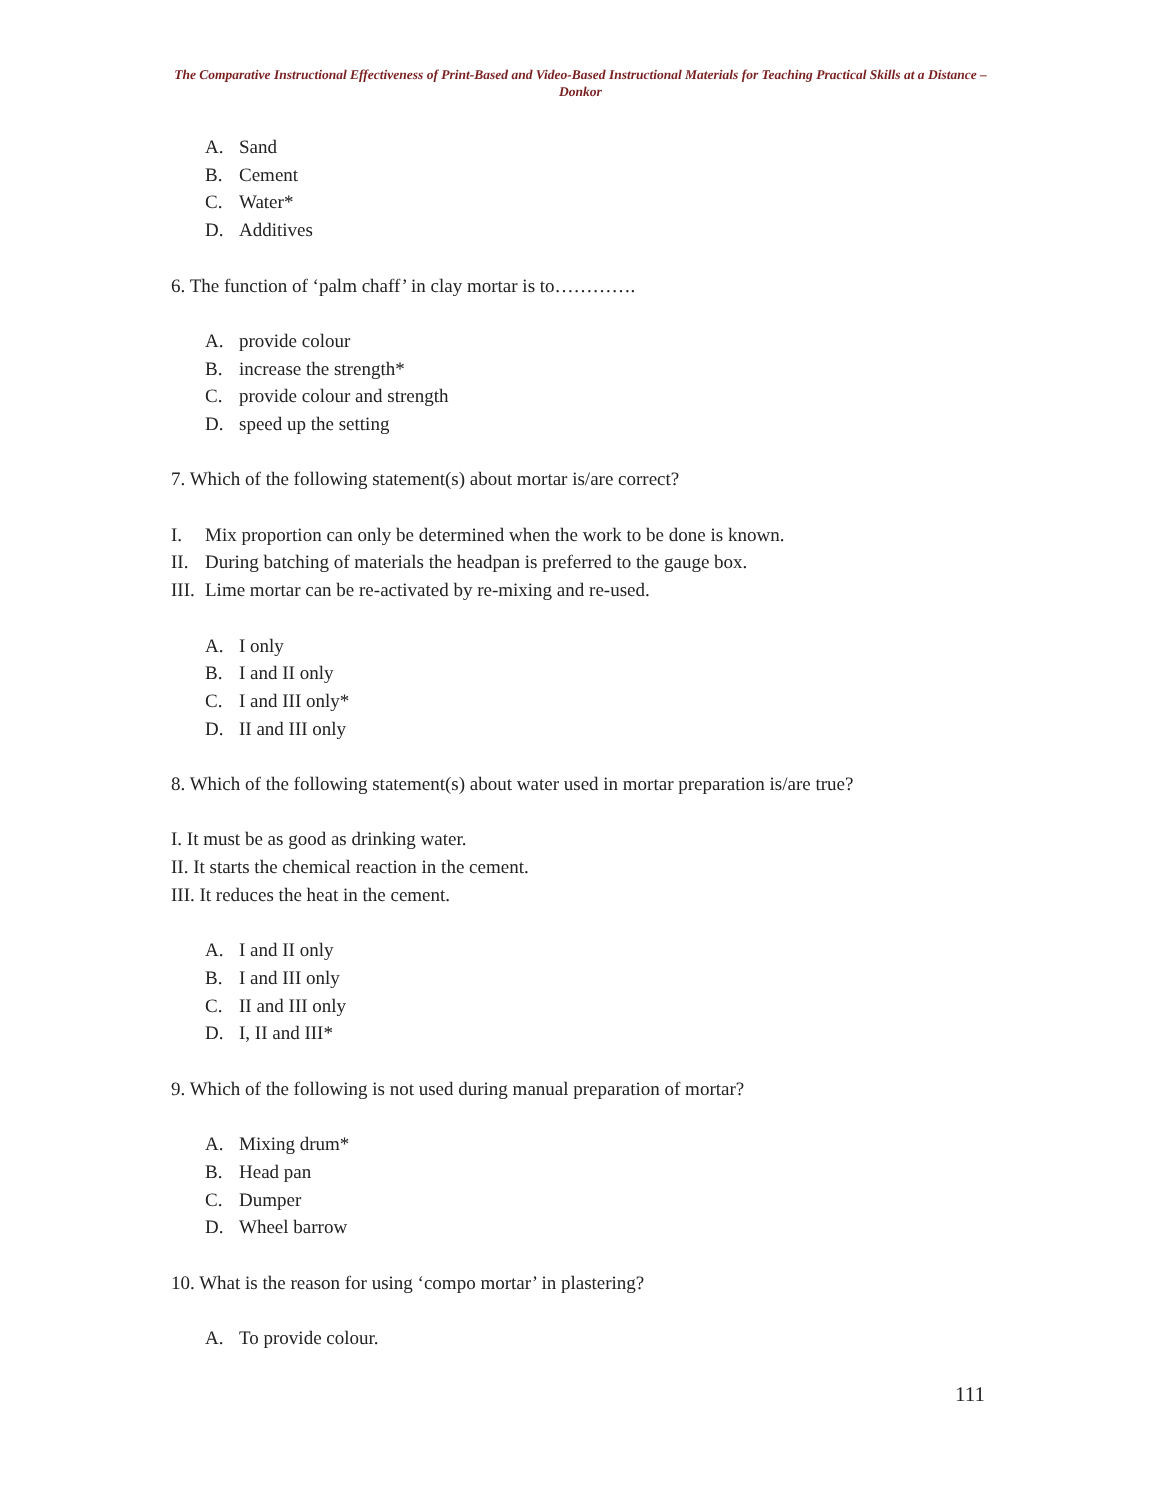The Comparative Instructional Effectiveness of Print-Based and Video-Based Instructional Materials for Teaching Practical Skills at a Distance – Donkor
A. Sand
B. Cement
C. Water*
D. Additives
6. The function of ‘palm chaff’ in clay mortar is to………….
A. provide colour
B. increase the strength*
C. provide colour and strength
D. speed up the setting
7. Which of the following statement(s) about mortar is/are correct?
I. Mix proportion can only be determined when the work to be done is known.
II. During batching of materials the headpan is preferred to the gauge box.
III. Lime mortar can be re-activated by re-mixing and re-used.
A. I only
B. I and II only
C. I and III only*
D. II and III only
8. Which of the following statement(s) about water used in mortar preparation is/are true?
I. It must be as good as drinking water.
II. It starts the chemical reaction in the cement.
III. It reduces the heat in the cement.
A. I and II only
B. I and III only
C. II and III only
D. I, II and III*
9. Which of the following is not used during manual preparation of mortar?
A. Mixing drum*
B. Head pan
C. Dumper
D. Wheel barrow
10. What is the reason for using ‘compo mortar’ in plastering?
A. To provide colour.
111